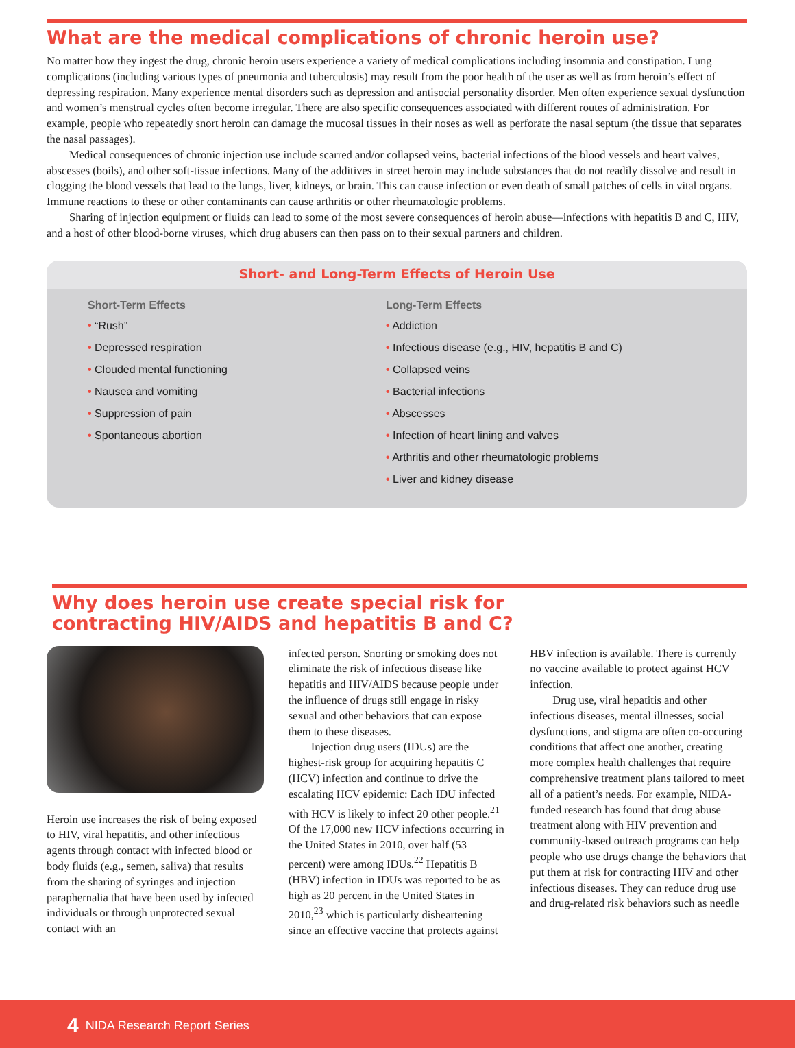What are the medical complications of chronic heroin use?
No matter how they ingest the drug, chronic heroin users experience a variety of medical complications including insomnia and constipation. Lung complications (including various types of pneumonia and tuberculosis) may result from the poor health of the user as well as from heroin’s effect of depressing respiration. Many experience mental disorders such as depression and antisocial personality disorder. Men often experience sexual dysfunction and women’s menstrual cycles often become irregular. There are also specific consequences associated with different routes of administration. For example, people who repeatedly snort heroin can damage the mucosal tissues in their noses as well as perforate the nasal septum (the tissue that separates the nasal passages).
Medical consequences of chronic injection use include scarred and/or collapsed veins, bacterial infections of the blood vessels and heart valves, abscesses (boils), and other soft-tissue infections. Many of the additives in street heroin may include substances that do not readily dissolve and result in clogging the blood vessels that lead to the lungs, liver, kidneys, or brain. This can cause infection or even death of small patches of cells in vital organs. Immune reactions to these or other contaminants can cause arthritis or other rheumatologic problems.
Sharing of injection equipment or fluids can lead to some of the most severe consequences of heroin abuse—infections with hepatitis B and C, HIV, and a host of other blood-borne viruses, which drug abusers can then pass on to their sexual partners and children.
Short- and Long-Term Effects of Heroin Use
Short-Term Effects
• “Rush”
• Depressed respiration
• Clouded mental functioning
• Nausea and vomiting
• Suppression of pain
• Spontaneous abortion
Long-Term Effects
• Addiction
• Infectious disease (e.g., HIV, hepatitis B and C)
• Collapsed veins
• Bacterial infections
• Abscesses
• Infection of heart lining and valves
• Arthritis and other rheumatologic problems
• Liver and kidney disease
Why does heroin use create special risk for
contracting HIV/AIDS and hepatitis B and C?
Heroin use increases the risk of being exposed to HIV, viral hepatitis, and other infectious agents through contact with infected blood or body fluids (e.g., semen, saliva) that results from the sharing of syringes and injection paraphernalia that have been used by infected individuals or through unprotected sexual contact with an
infected person. Snorting or smoking does not eliminate the risk of infectious disease like hepatitis and HIV/AIDS because people under the influence of drugs still engage in risky sexual and other behaviors that can expose them to these diseases.
Injection drug users (IDUs) are the highest-risk group for acquiring hepatitis C (HCV) infection and continue to drive the escalating HCV epidemic: Each IDU infected with HCV is likely to infect 20 other people.<sup>21</sup> Of the 17,000 new HCV infections occurring in the United States in 2010, over half (53 percent) were among IDUs.<sup>22</sup> Hepatitis B (HBV) infection in IDUs was reported to be as high as 20 percent in the United States in 2010,<sup>23</sup> which is particularly disheartening since an effective vaccine that protects against
HBV infection is available. There is currently no vaccine available to protect against HCV infection.
Drug use, viral hepatitis and other infectious diseases, mental illnesses, social dysfunctions, and stigma are often co-occuring conditions that affect one another, creating more complex health challenges that require comprehensive treatment plans tailored to meet all of a patient’s needs. For example, NIDA-funded research has found that drug abuse treatment along with HIV prevention and community-based outreach programs can help people who use drugs change the behaviors that put them at risk for contracting HIV and other infectious diseases. They can reduce drug use and drug-related risk behaviors such as needle
4 NIDA Research Report Series